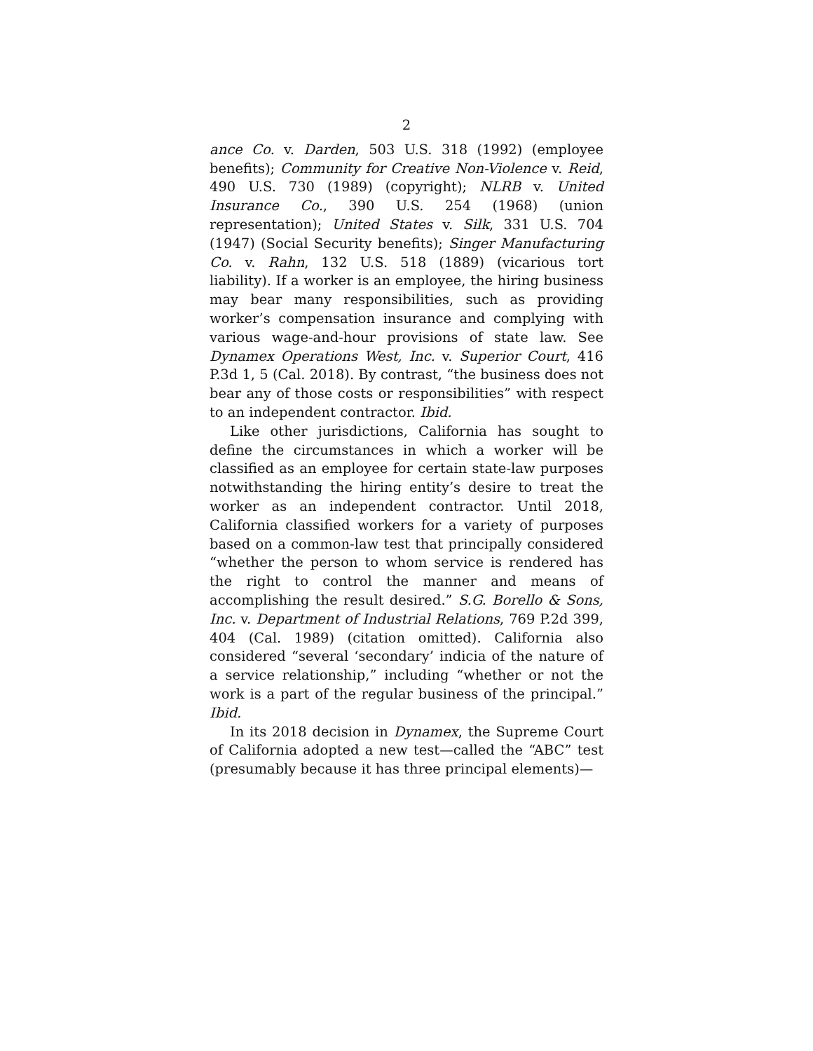2
ance Co. v. Darden, 503 U.S. 318 (1992) (employee benefits); Community for Creative Non-Violence v. Reid, 490 U.S. 730 (1989) (copyright); NLRB v. United Insurance Co., 390 U.S. 254 (1968) (union representation); United States v. Silk, 331 U.S. 704 (1947) (Social Security benefits); Singer Manufacturing Co. v. Rahn, 132 U.S. 518 (1889) (vicarious tort liability). If a worker is an employee, the hiring business may bear many responsibilities, such as providing worker’s compensation insurance and complying with various wage-and-hour provisions of state law. See Dynamex Operations West, Inc. v. Superior Court, 416 P.3d 1, 5 (Cal. 2018). By contrast, “the business does not bear any of those costs or responsibilities” with respect to an independent contractor. Ibid.
Like other jurisdictions, California has sought to define the circumstances in which a worker will be classified as an employee for certain state-law purposes notwithstanding the hiring entity’s desire to treat the worker as an independent contractor. Until 2018, California classified workers for a variety of purposes based on a common-law test that principally considered “whether the person to whom service is rendered has the right to control the manner and means of accomplishing the result desired.” S.G. Borello & Sons, Inc. v. Department of Industrial Relations, 769 P.2d 399, 404 (Cal. 1989) (citation omitted). California also considered “several ‘secondary’ indicia of the nature of a service relationship,” including “whether or not the work is a part of the regular business of the principal.” Ibid.
In its 2018 decision in Dynamex, the Supreme Court of California adopted a new test—called the “ABC” test (presumably because it has three principal elements)—